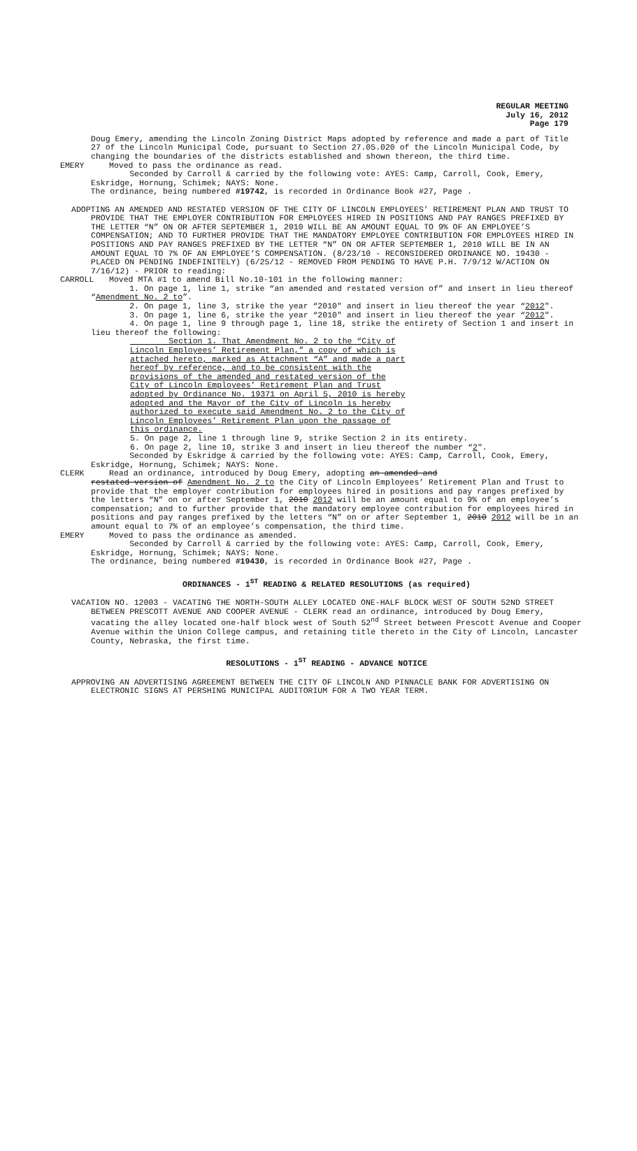REGULAR MEETING
July 16, 2012
Page 179
Doug Emery, amending the Lincoln Zoning District Maps adopted by reference and made a part of Title 27 of the Lincoln Municipal Code, pursuant to Section 27.05.020 of the Lincoln Municipal Code, by changing the boundaries of the districts established and shown thereon, the third time.
EMERY Moved to pass the ordinance as read.
Seconded by Carroll & carried by the following vote: AYES: Camp, Carroll, Cook, Emery, Eskridge, Hornung, Schimek; NAYS: None.
The ordinance, being numbered #19742, is recorded in Ordinance Book #27, Page .
ADOPTING AN AMENDED AND RESTATED VERSION OF THE CITY OF LINCOLN EMPLOYEES’ RETIREMENT PLAN AND TRUST TO PROVIDE THAT THE EMPLOYER CONTRIBUTION FOR EMPLOYEES HIRED IN POSITIONS AND PAY RANGES PREFIXED BY THE LETTER “N” ON OR AFTER SEPTEMBER 1, 2010 WILL BE AN AMOUNT EQUAL TO 9% OF AN EMPLOYEE’S COMPENSATION; AND TO FURTHER PROVIDE THAT THE MANDATORY EMPLOYEE CONTRIBUTION FOR EMPLOYEES HIRED IN POSITIONS AND PAY RANGES PREFIXED BY THE LETTER “N” ON OR AFTER SEPTEMBER 1, 2010 WILL BE IN AN AMOUNT EQUAL TO 7% OF AN EMPLOYEE’S COMPENSATION. (8/23/10 - RECONSIDERED ORDINANCE NO. 19430 - PLACED ON PENDING INDEFINITELY) (6/25/12 - REMOVED FROM PENDING TO HAVE P.H. 7/9/12 W/ACTION ON 7/16/12) - PRIOR to reading:
CARROLL Moved MTA #1 to amend Bill No.10-101 in the following manner:
1. On page 1, line 1, strike “an amended and restated version of” and insert in lieu thereof “Amendment No. 2 to”.
2. On page 1, line 3, strike the year “2010" and insert in lieu thereof the year “2012".
3. On page 1, line 6, strike the year “2010" and insert in lieu thereof the year “2012".
4. On page 1, line 9 through page 1, line 18, strike the entirety of Section 1 and insert in lieu thereof the following:
Section 1. That Amendment No. 2 to the “City of Lincoln Employees’ Retirement Plan,” a copy of which is attached hereto, marked as Attachment “A” and made a part hereof by reference, and to be consistent with the provisions of the amended and restated version of the City of Lincoln Employees’ Retirement Plan and Trust adopted by Ordinance No. 19371 on April 5, 2010 is hereby adopted and the Mayor of the City of Lincoln is hereby authorized to execute said Amendment No. 2 to the City of Lincoln Employees’ Retirement Plan upon the passage of this ordinance.
5. On page 2, line 1 through line 9, strike Section 2 in its entirety.
6. On page 2, line 10, strike 3 and insert in lieu thereof the number “2".
Seconded by Eskridge & carried by the following vote: AYES: Camp, Carroll, Cook, Emery, Eskridge, Hornung, Schimek; NAYS: None.
CLERK Read an ordinance, introduced by Doug Emery, adopting an amended and
restated version of Amendment No. 2 to the City of Lincoln Employees’ Retirement Plan and Trust to provide that the employer contribution for employees hired in positions and pay ranges prefixed by the letters “N” on or after September 1, 2010 2012 will be an amount equal to 9% of an employee’s compensation; and to further provide that the mandatory employee contribution for employees hired in positions and pay ranges prefixed by the letters “N” on or after September 1, 2010 2012 will be in an amount equal to 7% of an employee’s compensation, the third time.
EMERY Moved to pass the ordinance as amended.
Seconded by Carroll & carried by the following vote: AYES: Camp, Carroll, Cook, Emery, Eskridge, Hornung, Schimek; NAYS: None.
The ordinance, being numbered #19430, is recorded in Ordinance Book #27, Page .
ORDINANCES - 1<sup>ST</sup> READING & RELATED RESOLUTIONS (as required)
VACATION NO. 12003 - VACATING THE NORTH-SOUTH ALLEY LOCATED ONE-HALF BLOCK WEST OF SOUTH 52ND STREET BETWEEN PRESCOTT AVENUE AND COOPER AVENUE - CLERK read an ordinance, introduced by Doug Emery, vacating the alley located one-half block west of South 52<sup>nd</sup> Street between Prescott Avenue and Cooper Avenue within the Union College campus, and retaining title thereto in the City of Lincoln, Lancaster County, Nebraska, the first time.
RESOLUTIONS - 1<sup>ST</sup> READING - ADVANCE NOTICE
APPROVING AN ADVERTISING AGREEMENT BETWEEN THE CITY OF LINCOLN AND PINNACLE BANK FOR ADVERTISING ON ELECTRONIC SIGNS AT PERSHING MUNICIPAL AUDITORIUM FOR A TWO YEAR TERM.